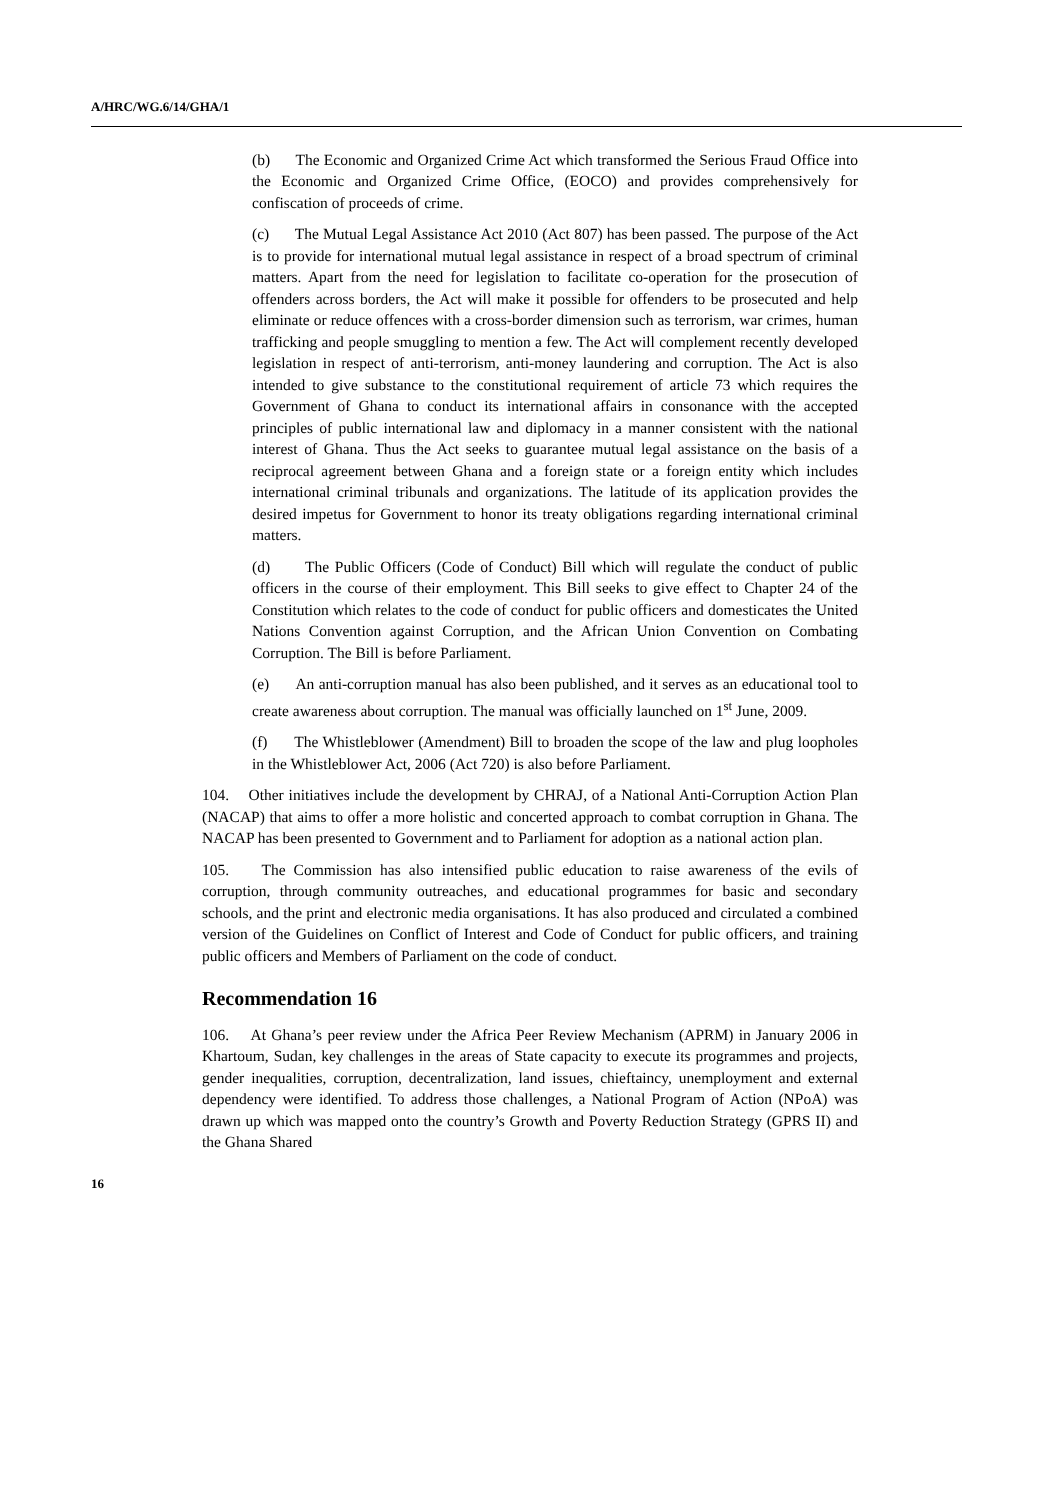A/HRC/WG.6/14/GHA/1
(b) The Economic and Organized Crime Act which transformed the Serious Fraud Office into the Economic and Organized Crime Office, (EOCO) and provides comprehensively for confiscation of proceeds of crime.
(c) The Mutual Legal Assistance Act 2010 (Act 807) has been passed. The purpose of the Act is to provide for international mutual legal assistance in respect of a broad spectrum of criminal matters. Apart from the need for legislation to facilitate co-operation for the prosecution of offenders across borders, the Act will make it possible for offenders to be prosecuted and help eliminate or reduce offences with a cross-border dimension such as terrorism, war crimes, human trafficking and people smuggling to mention a few. The Act will complement recently developed legislation in respect of anti-terrorism, anti-money laundering and corruption. The Act is also intended to give substance to the constitutional requirement of article 73 which requires the Government of Ghana to conduct its international affairs in consonance with the accepted principles of public international law and diplomacy in a manner consistent with the national interest of Ghana. Thus the Act seeks to guarantee mutual legal assistance on the basis of a reciprocal agreement between Ghana and a foreign state or a foreign entity which includes international criminal tribunals and organizations. The latitude of its application provides the desired impetus for Government to honor its treaty obligations regarding international criminal matters.
(d) The Public Officers (Code of Conduct) Bill which will regulate the conduct of public officers in the course of their employment. This Bill seeks to give effect to Chapter 24 of the Constitution which relates to the code of conduct for public officers and domesticates the United Nations Convention against Corruption, and the African Union Convention on Combating Corruption. The Bill is before Parliament.
(e) An anti-corruption manual has also been published, and it serves as an educational tool to create awareness about corruption. The manual was officially launched on 1<sup>st</sup> June, 2009.
(f) The Whistleblower (Amendment) Bill to broaden the scope of the law and plug loopholes in the Whistleblower Act, 2006 (Act 720) is also before Parliament.
104. Other initiatives include the development by CHRAJ, of a National Anti-Corruption Action Plan (NACAP) that aims to offer a more holistic and concerted approach to combat corruption in Ghana. The NACAP has been presented to Government and to Parliament for adoption as a national action plan.
105. The Commission has also intensified public education to raise awareness of the evils of corruption, through community outreaches, and educational programmes for basic and secondary schools, and the print and electronic media organisations. It has also produced and circulated a combined version of the Guidelines on Conflict of Interest and Code of Conduct for public officers, and training public officers and Members of Parliament on the code of conduct.
Recommendation 16
106. At Ghana’s peer review under the Africa Peer Review Mechanism (APRM) in January 2006 in Khartoum, Sudan, key challenges in the areas of State capacity to execute its programmes and projects, gender inequalities, corruption, decentralization, land issues, chieftaincy, unemployment and external dependency were identified. To address those challenges, a National Program of Action (NPoA) was drawn up which was mapped onto the country’s Growth and Poverty Reduction Strategy (GPRS II) and the Ghana Shared
16